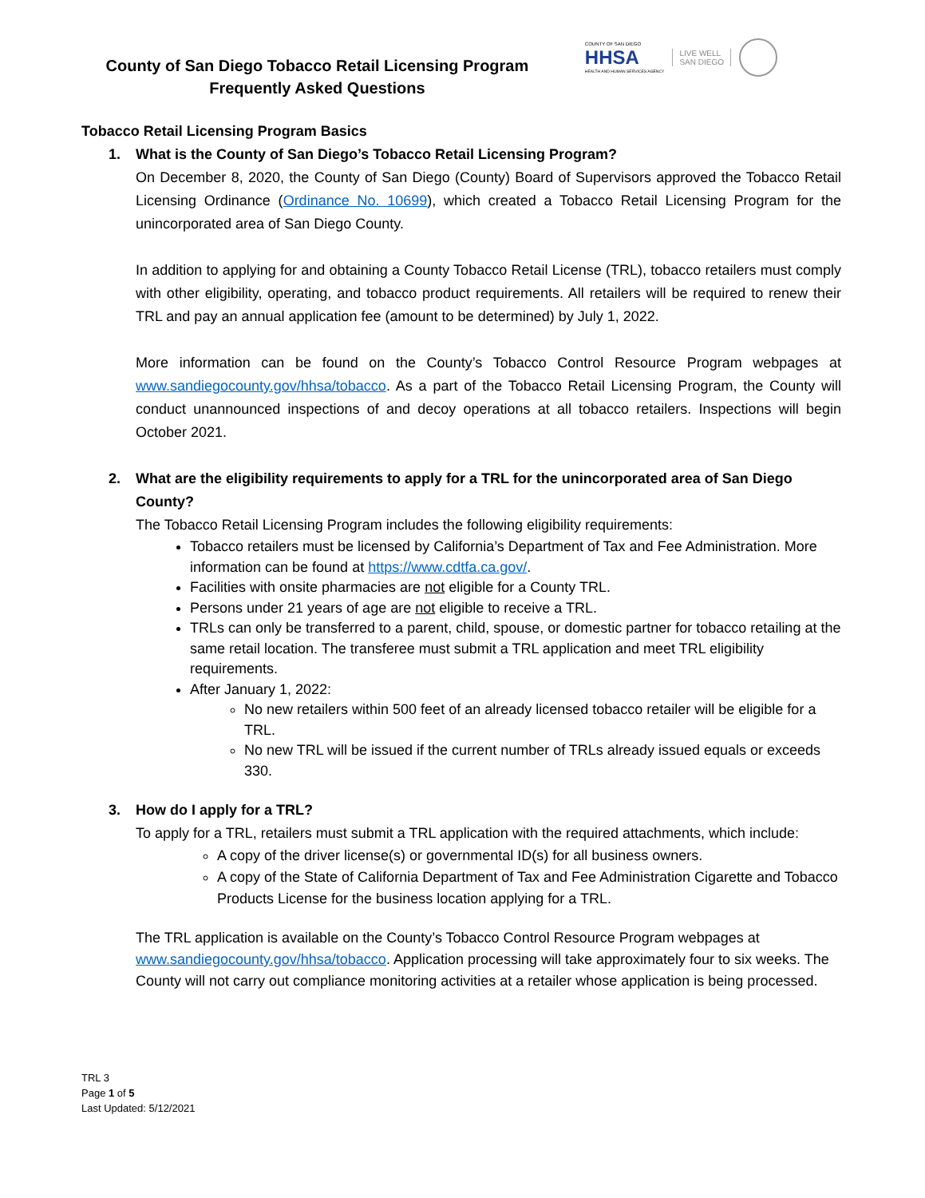County of San Diego Tobacco Retail Licensing Program
Frequently Asked Questions
COUNTY OF SAN DIEGO
HHSA
HEALTH AND HUMAN SERVICES AGENCY
LIVE WELL
SAN DIEGO
Tobacco Retail Licensing Program Basics
1. What is the County of San Diego’s Tobacco Retail Licensing Program?
On December 8, 2020, the County of San Diego (County) Board of Supervisors approved the Tobacco Retail Licensing Ordinance (Ordinance No. 10699), which created a Tobacco Retail Licensing Program for the unincorporated area of San Diego County.
In addition to applying for and obtaining a County Tobacco Retail License (TRL), tobacco retailers must comply with other eligibility, operating, and tobacco product requirements. All retailers will be required to renew their TRL and pay an annual application fee (amount to be determined) by July 1, 2022.
More information can be found on the County’s Tobacco Control Resource Program webpages at www.sandiegocounty.gov/hhsa/tobacco. As a part of the Tobacco Retail Licensing Program, the County will conduct unannounced inspections of and decoy operations at all tobacco retailers. Inspections will begin October 2021.
2. What are the eligibility requirements to apply for a TRL for the unincorporated area of San Diego County?
The Tobacco Retail Licensing Program includes the following eligibility requirements:
Tobacco retailers must be licensed by California’s Department of Tax and Fee Administration. More information can be found at https://www.cdtfa.ca.gov/.
Facilities with onsite pharmacies are not eligible for a County TRL.
Persons under 21 years of age are not eligible to receive a TRL.
TRLs can only be transferred to a parent, child, spouse, or domestic partner for tobacco retailing at the same retail location. The transferee must submit a TRL application and meet TRL eligibility requirements.
After January 1, 2022:
No new retailers within 500 feet of an already licensed tobacco retailer will be eligible for a TRL.
No new TRL will be issued if the current number of TRLs already issued equals or exceeds 330.
3. How do I apply for a TRL?
To apply for a TRL, retailers must submit a TRL application with the required attachments, which include:
A copy of the driver license(s) or governmental ID(s) for all business owners.
A copy of the State of California Department of Tax and Fee Administration Cigarette and Tobacco Products License for the business location applying for a TRL.
The TRL application is available on the County’s Tobacco Control Resource Program webpages at www.sandiegocounty.gov/hhsa/tobacco. Application processing will take approximately four to six weeks. The County will not carry out compliance monitoring activities at a retailer whose application is being processed.
TRL 3
Page 1 of 5
Last Updated: 5/12/2021